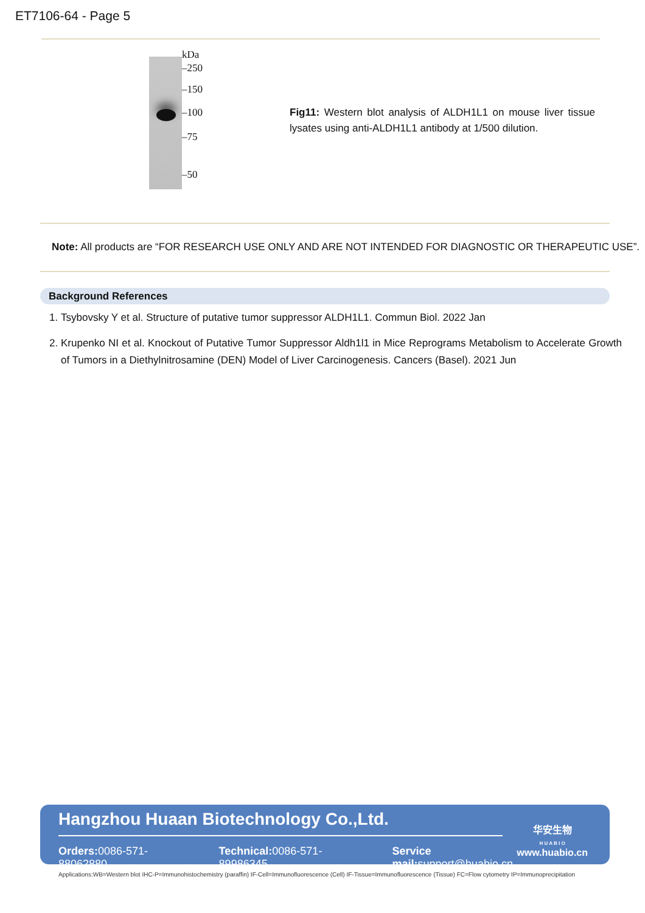ET7106-64 - Page 5
kDa
–250
–150
–100
–75
–50
Fig11: Western blot analysis of ALDH1L1 on mouse liver tissue lysates using anti-ALDH1L1 antibody at 1/500 dilution.
Note: All products are “FOR RESEARCH USE ONLY AND ARE NOT INTENDED FOR DIAGNOSTIC OR THERAPEUTIC USE”.
Background References
1. Tsybovsky Y et al. Structure of putative tumor suppressor ALDH1L1. Commun Biol. 2022 Jan
2. Krupenko NI et al. Knockout of Putative Tumor Suppressor Aldh1l1 in Mice Reprograms Metabolism to Accelerate Growth of Tumors in a Diethylnitrosamine (DEN) Model of Liver Carcinogenesis. Cancers (Basel). 2021 Jun
Hangzhou Huaan Biotechnology Co.,Ltd.
Orders: 0086-571-88062880 Technical: 0086-571-89986345 Service mail: support@huabio.cn
华安生物
H U A B I O
www.huabio.cn
Applications:WB=Western blot IHC-P=Immunohistochemistry (paraffin) IF-Cell=Immunofluorescence (Cell) IF-Tissue=Immunofluorescence (Tissue) FC=Flow cytometry IP=Immunoprecipitation